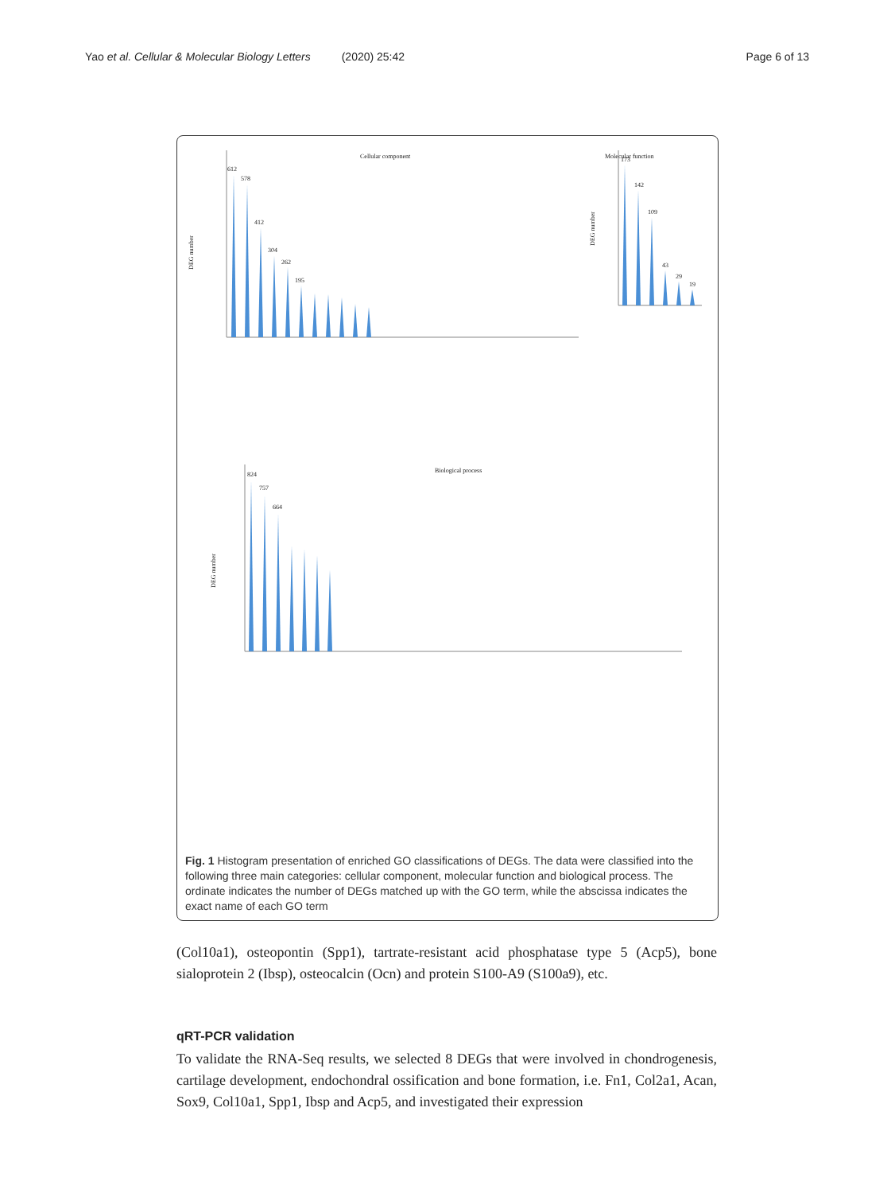Yao et al. Cellular & Molecular Biology Letters (2020) 25:42 Page 6 of 13
Cellular component
DEG number
612
578
412
304
262
195
Molecular function
DEG number
173
142
109
43
29
19
Biological process
DEG number
824
757
664
Fig. 1 Histogram presentation of enriched GO classifications of DEGs. The data were classified into the following three main categories: cellular component, molecular function and biological process. The ordinate indicates the number of DEGs matched up with the GO term, while the abscissa indicates the exact name of each GO term
(Col10a1), osteopontin (Spp1), tartrate-resistant acid phosphatase type 5 (Acp5), bone sialoprotein 2 (Ibsp), osteocalcin (Ocn) and protein S100-A9 (S100a9), etc.
qRT-PCR validation
To validate the RNA-Seq results, we selected 8 DEGs that were involved in chondrogenesis, cartilage development, endochondral ossification and bone formation, i.e. Fn1, Col2a1, Acan, Sox9, Col10a1, Spp1, Ibsp and Acp5, and investigated their expression